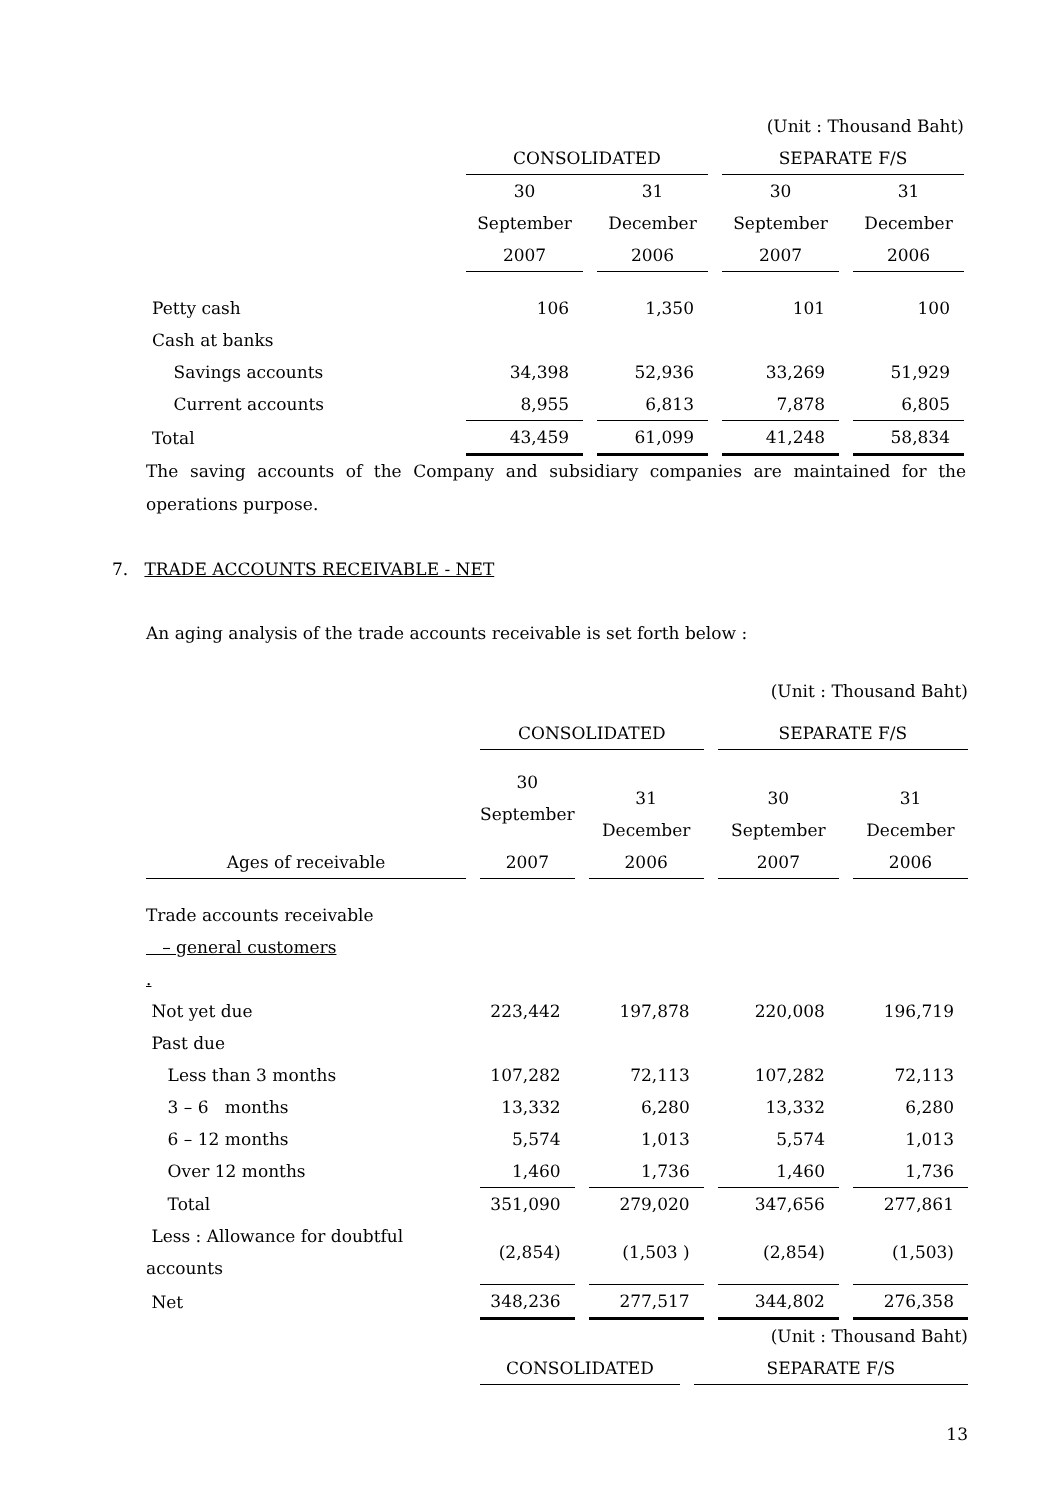| | | | (Unit : Thousand Baht) | |
| | CONSOLIDATED | | SEPARATE F/S | |
| | 30 September | 31 December | 30 September | 31 December |
| | 2007 | 2006 | 2007 | 2006 |
| Petty cash | 106 | 1,350 | 101 | 100 |
| Cash at banks | | | | |
| Savings accounts | 34,398 | 52,936 | 33,269 | 51,929 |
| Current accounts | 8,955 | 6,813 | 7,878 | 6,805 |
| Total | 43,459 | 61,099 | 41,248 | 58,834 |
The saving accounts of the Company and subsidiary companies are maintained for the operations purpose.
7. TRADE ACCOUNTS RECEIVABLE - NET
An aging analysis of the trade accounts receivable is set forth below :
| | | | (Unit : Thousand Baht) | |
| | CONSOLIDATED | | SEPARATE F/S | |
| | 30 September | 31 December | 30 September | 31 December |
| Ages of receivable | 2007 | 2006 | 2007 | 2006 |
| Trade accounts receivable | | | | |
| – general customers | | | | |
| . | | | | |
| Not yet due | 223,442 | 197,878 | 220,008 | 196,719 |
| Past due | | | | |
| Less than 3 months | 107,282 | 72,113 | 107,282 | 72,113 |
| 3 – 6 months | 13,332 | 6,280 | 13,332 | 6,280 |
| 6 – 12 months | 5,574 | 1,013 | 5,574 | 1,013 |
| Over 12 months | 1,460 | 1,736 | 1,460 | 1,736 |
| Total | 351,090 | 279,020 | 347,656 | 277,861 |
| Less : Allowance for doubtful accounts | (2,854) | (1,503 ) | (2,854) | (1,503) |
| Net | 348,236 | 277,517 | 344,802 | 276,358 |
| | | | (Unit : Thousand Baht) |
| | CONSOLIDATED | | SEPARATE F/S |
13